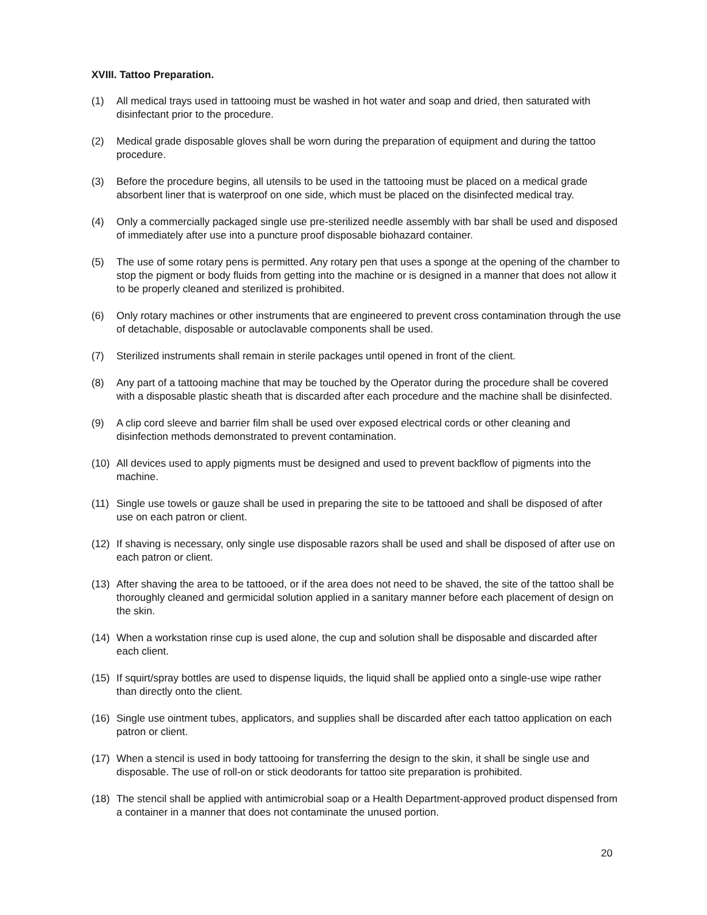XVIII. Tattoo Preparation.
(1) All medical trays used in tattooing must be washed in hot water and soap and dried, then saturated with disinfectant prior to the procedure.
(2) Medical grade disposable gloves shall be worn during the preparation of equipment and during the tattoo procedure.
(3) Before the procedure begins, all utensils to be used in the tattooing must be placed on a medical grade absorbent liner that is waterproof on one side, which must be placed on the disinfected medical tray.
(4) Only a commercially packaged single use pre-sterilized needle assembly with bar shall be used and disposed of immediately after use into a puncture proof disposable biohazard container.
(5) The use of some rotary pens is permitted. Any rotary pen that uses a sponge at the opening of the chamber to stop the pigment or body fluids from getting into the machine or is designed in a manner that does not allow it to be properly cleaned and sterilized is prohibited.
(6) Only rotary machines or other instruments that are engineered to prevent cross contamination through the use of detachable, disposable or autoclavable components shall be used.
(7) Sterilized instruments shall remain in sterile packages until opened in front of the client.
(8) Any part of a tattooing machine that may be touched by the Operator during the procedure shall be covered with a disposable plastic sheath that is discarded after each procedure and the machine shall be disinfected.
(9) A clip cord sleeve and barrier film shall be used over exposed electrical cords or other cleaning and disinfection methods demonstrated to prevent contamination.
(10) All devices used to apply pigments must be designed and used to prevent backflow of pigments into the machine.
(11) Single use towels or gauze shall be used in preparing the site to be tattooed and shall be disposed of after use on each patron or client.
(12) If shaving is necessary, only single use disposable razors shall be used and shall be disposed of after use on each patron or client.
(13) After shaving the area to be tattooed, or if the area does not need to be shaved, the site of the tattoo shall be thoroughly cleaned and germicidal solution applied in a sanitary manner before each placement of design on the skin.
(14) When a workstation rinse cup is used alone, the cup and solution shall be disposable and discarded after each client.
(15) If squirt/spray bottles are used to dispense liquids, the liquid shall be applied onto a single-use wipe rather than directly onto the client.
(16) Single use ointment tubes, applicators, and supplies shall be discarded after each tattoo application on each patron or client.
(17) When a stencil is used in body tattooing for transferring the design to the skin, it shall be single use and disposable. The use of roll-on or stick deodorants for tattoo site preparation is prohibited.
(18) The stencil shall be applied with antimicrobial soap or a Health Department-approved product dispensed from a container in a manner that does not contaminate the unused portion.
20